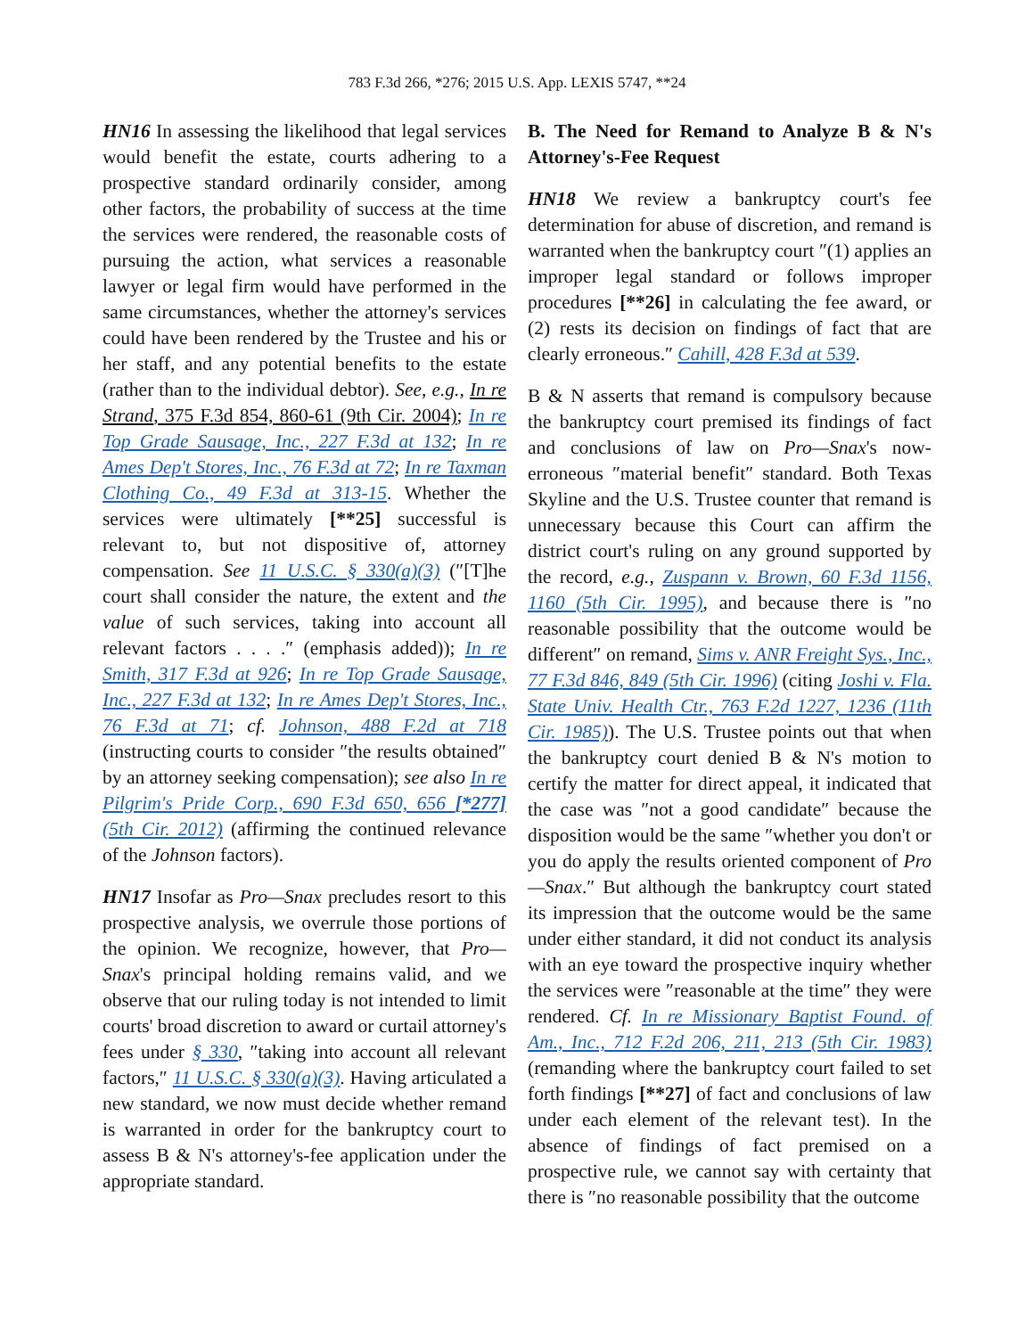783 F.3d 266, *276; 2015 U.S. App. LEXIS 5747, **24
HN16 In assessing the likelihood that legal services would benefit the estate, courts adhering to a prospective standard ordinarily consider, among other factors, the probability of success at the time the services were rendered, the reasonable costs of pursuing the action, what services a reasonable lawyer or legal firm would have performed in the same circumstances, whether the attorney's services could have been rendered by the Trustee and his or her staff, and any potential benefits to the estate (rather than to the individual debtor). See, e.g., In re Strand, 375 F.3d 854, 860-61 (9th Cir. 2004); In re Top Grade Sausage, Inc., 227 F.3d at 132; In re Ames Dep't Stores, Inc., 76 F.3d at 72; In re Taxman Clothing Co., 49 F.3d at 313-15. Whether the services were ultimately [**25] successful is relevant to, but not dispositive of, attorney compensation. See 11 U.S.C. § 330(a)(3) (″[T]he court shall consider the nature, the extent and the value of such services, taking into account all relevant factors . . . .″ (emphasis added)); In re Smith, 317 F.3d at 926; In re Top Grade Sausage, Inc., 227 F.3d at 132; In re Ames Dep't Stores, Inc., 76 F.3d at 71; cf. Johnson, 488 F.2d at 718 (instructing courts to consider ″the results obtained″ by an attorney seeking compensation); see also In re Pilgrim's Pride Corp., 690 F.3d 650, 656 [*277] (5th Cir. 2012) (affirming the continued relevance of the Johnson factors).
HN17 Insofar as Pro—Snax precludes resort to this prospective analysis, we overrule those portions of the opinion. We recognize, however, that Pro—Snax's principal holding remains valid, and we observe that our ruling today is not intended to limit courts' broad discretion to award or curtail attorney's fees under § 330, ″taking into account all relevant factors,″ 11 U.S.C. § 330(a)(3). Having articulated a new standard, we now must decide whether remand is warranted in order for the bankruptcy court to assess B & N's attorney's-fee application under the appropriate standard.
B. The Need for Remand to Analyze B & N's Attorney's-Fee Request
HN18 We review a bankruptcy court's fee determination for abuse of discretion, and remand is warranted when the bankruptcy court ″(1) applies an improper legal standard or follows improper procedures [**26] in calculating the fee award, or (2) rests its decision on findings of fact that are clearly erroneous.″ Cahill, 428 F.3d at 539.
B & N asserts that remand is compulsory because the bankruptcy court premised its findings of fact and conclusions of law on Pro—Snax's now-erroneous ″material benefit″ standard. Both Texas Skyline and the U.S. Trustee counter that remand is unnecessary because this Court can affirm the district court's ruling on any ground supported by the record, e.g., Zuspann v. Brown, 60 F.3d 1156, 1160 (5th Cir. 1995), and because there is ″no reasonable possibility that the outcome would be different″ on remand, Sims v. ANR Freight Sys., Inc., 77 F.3d 846, 849 (5th Cir. 1996) (citing Joshi v. Fla. State Univ. Health Ctr., 763 F.2d 1227, 1236 (11th Cir. 1985)). The U.S. Trustee points out that when the bankruptcy court denied B & N's motion to certify the matter for direct appeal, it indicated that the case was ″not a good candidate″ because the disposition would be the same ″whether you don't or you do apply the results oriented component of Pro—Snax.″ But although the bankruptcy court stated its impression that the outcome would be the same under either standard, it did not conduct its analysis with an eye toward the prospective inquiry whether the services were ″reasonable at the time″ they were rendered. Cf. In re Missionary Baptist Found. of Am., Inc., 712 F.2d 206, 211, 213 (5th Cir. 1983) (remanding where the bankruptcy court failed to set forth findings [**27] of fact and conclusions of law under each element of the relevant test). In the absence of findings of fact premised on a prospective rule, we cannot say with certainty that there is ″no reasonable possibility that the outcome